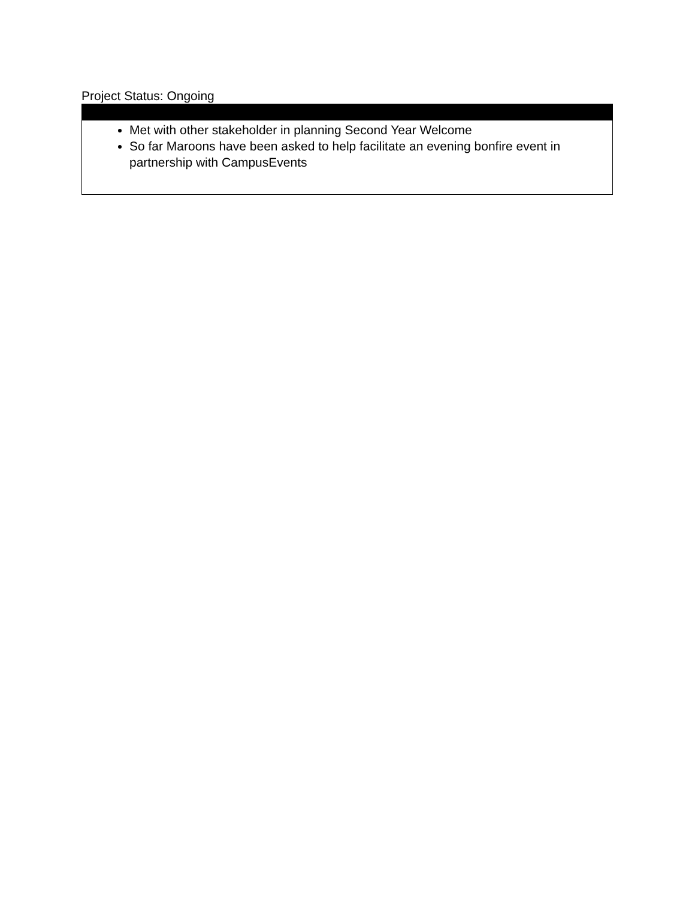Project Status: Ongoing
Met with other stakeholder in planning Second Year Welcome
So far Maroons have been asked to help facilitate an evening bonfire event in partnership with CampusEvents